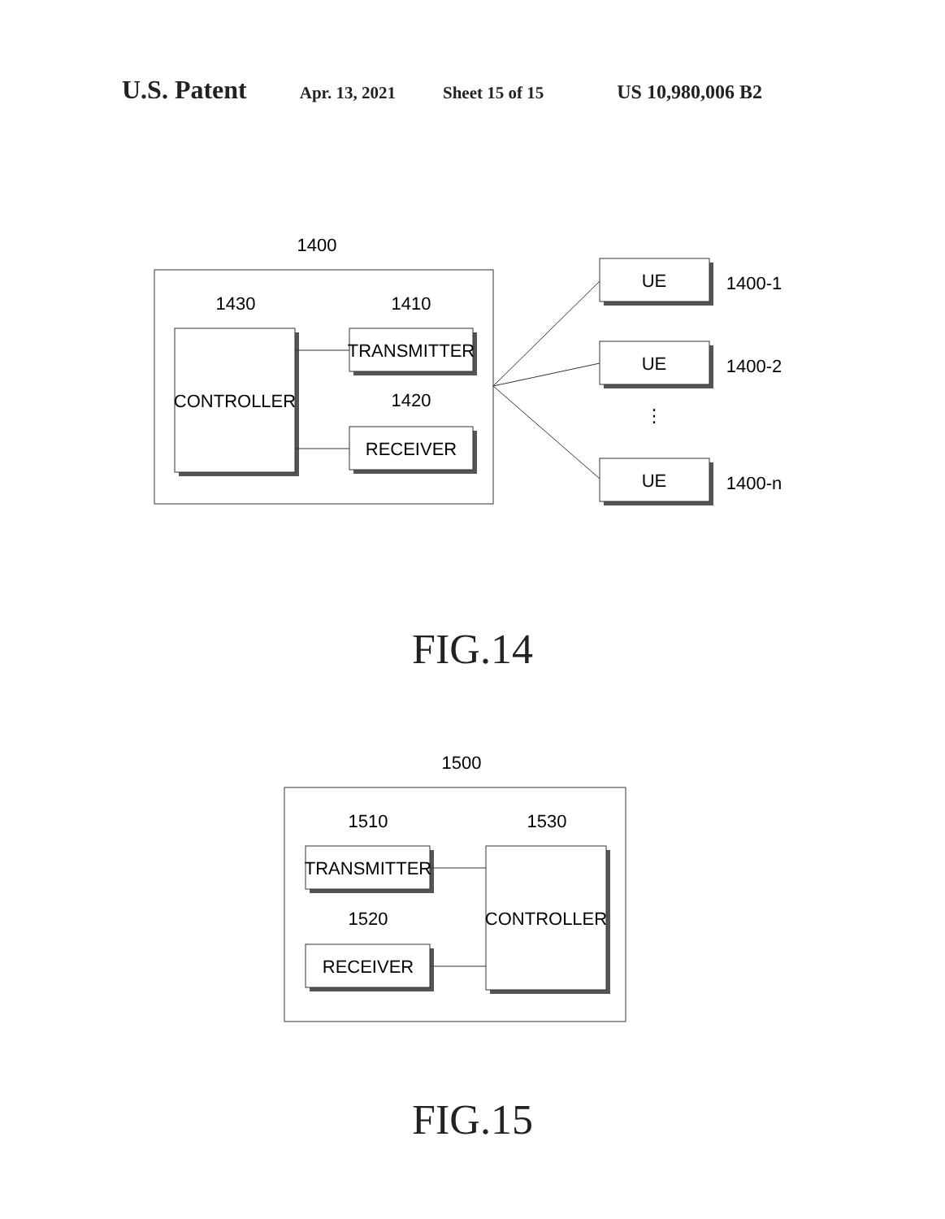U.S. Patent Apr. 13, 2021 Sheet 15 of 15 US 10,980,006 B2
1400
1430
CONTROLLER
1410
TRANSMITTER
1420
RECEIVER
UE
1400-1
UE
1400-2
⋮
UE
1400-n
FIG.14
1500
1510
TRANSMITTER
1520
RECEIVER
1530
CONTROLLER
FIG.15